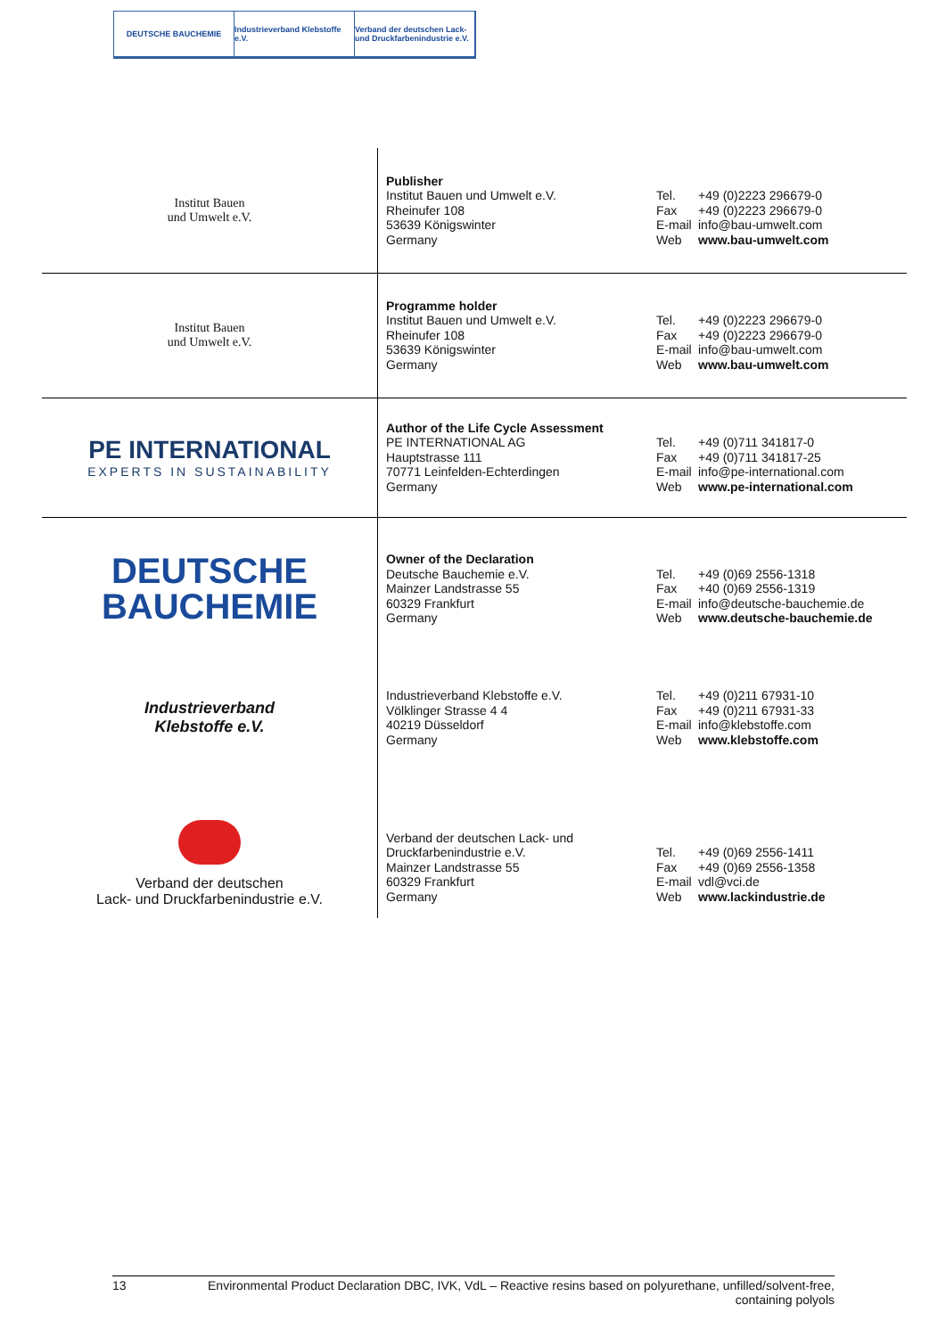DEUTSCHE BAUCHEMIE Industrieverband Klebstoffe e.V.
Verband der deutschen Lack- und Druckfarbenindustrie e.V.
| Institut Bauen und Umwelt e.V. | Publisher Institut Bauen und Umwelt e.V. Rheinufer 108 53639 Königswinter Germany | Tel. +49 (0)2223 296679-0 Fax +49 (0)2223 296679-0 E-mail info@bau-umwelt.com Web www.bau-umwelt.com |
| Institut Bauen und Umwelt e.V. | Programme holder Institut Bauen und Umwelt e.V. Rheinufer 108 53639 Königswinter Germany | Tel. +49 (0)2223 296679-0 Fax +49 (0)2223 296679-0 E-mail info@bau-umwelt.com Web www.bau-umwelt.com |
| PE INTERNATIONAL EXPERTS IN SUSTAINABILITY | Author of the Life Cycle Assessment PE INTERNATIONAL AG Hauptstrasse 111 70771 Leinfelden-Echterdingen Germany | Tel. +49 (0)711 341817-0 Fax +49 (0)711 341817-25 E-mail info@pe-international.com Web www.pe-international.com |
| DEUTSCHE BAUCHEMIE | Owner of the Declaration Deutsche Bauchemie e.V. Mainzer Landstrasse 55 60329 Frankfurt Germany | Tel. +49 (0)69 2556-1318 Fax +40 (0)69 2556-1319 E-mail info@deutsche-bauchemie.de Web www.deutsche-bauchemie.de |
| Industrieverband Klebstoffe e.V. | Industrieverband Klebstoffe e.V. Völklinger Strasse 4 4 40219 Düsseldorf Germany | Tel. +49 (0)211 67931-10 Fax +49 (0)211 67931-33 E-mail info@klebstoffe.com Web www.klebstoffe.com |
| Verband der deutschen Lack- und Druckfarbenindustrie e.V. | Verband der deutschen Lack- und Druckfarbenindustrie e.V. Mainzer Landstrasse 55 60329 Frankfurt Germany | Tel. +49 (0)69 2556-1411 Fax +49 (0)69 2556-1358 E-mail vdl@vci.de Web www.lackindustrie.de |
13 Environmental Product Declaration DBC, IVK, VdL – Reactive resins based on polyurethane, unfilled/solvent-free,
containing polyols